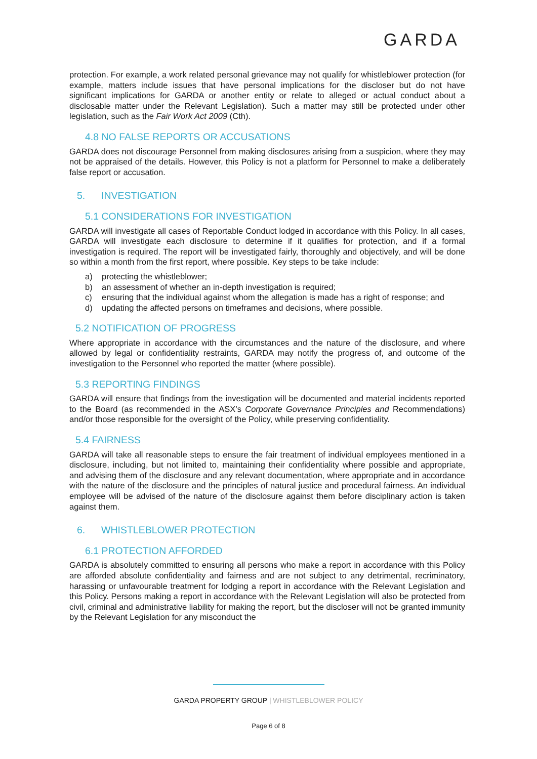GARDA
protection. For example, a work related personal grievance may not qualify for whistleblower protection (for example, matters include issues that have personal implications for the discloser but do not have significant implications for GARDA or another entity or relate to alleged or actual conduct about a disclosable matter under the Relevant Legislation). Such a matter may still be protected under other legislation, such as the Fair Work Act 2009 (Cth).
4.8 NO FALSE REPORTS OR ACCUSATIONS
GARDA does not discourage Personnel from making disclosures arising from a suspicion, where they may not be appraised of the details. However, this Policy is not a platform for Personnel to make a deliberately false report or accusation.
5. INVESTIGATION
5.1 CONSIDERATIONS FOR INVESTIGATION
GARDA will investigate all cases of Reportable Conduct lodged in accordance with this Policy. In all cases, GARDA will investigate each disclosure to determine if it qualifies for protection, and if a formal investigation is required. The report will be investigated fairly, thoroughly and objectively, and will be done so within a month from the first report, where possible. Key steps to be take include:
a) protecting the whistleblower;
b) an assessment of whether an in-depth investigation is required;
c) ensuring that the individual against whom the allegation is made has a right of response; and
d) updating the affected persons on timeframes and decisions, where possible.
5.2 NOTIFICATION OF PROGRESS
Where appropriate in accordance with the circumstances and the nature of the disclosure, and where allowed by legal or confidentiality restraints, GARDA may notify the progress of, and outcome of the investigation to the Personnel who reported the matter (where possible).
5.3 REPORTING FINDINGS
GARDA will ensure that findings from the investigation will be documented and material incidents reported to the Board (as recommended in the ASX’s Corporate Governance Principles and Recommendations) and/or those responsible for the oversight of the Policy, while preserving confidentiality.
5.4 FAIRNESS
GARDA will take all reasonable steps to ensure the fair treatment of individual employees mentioned in a disclosure, including, but not limited to, maintaining their confidentiality where possible and appropriate, and advising them of the disclosure and any relevant documentation, where appropriate and in accordance with the nature of the disclosure and the principles of natural justice and procedural fairness. An individual employee will be advised of the nature of the disclosure against them before disciplinary action is taken against them.
6. WHISTLEBLOWER PROTECTION
6.1 PROTECTION AFFORDED
GARDA is absolutely committed to ensuring all persons who make a report in accordance with this Policy are afforded absolute confidentiality and fairness and are not subject to any detrimental, recriminatory, harassing or unfavourable treatment for lodging a report in accordance with the Relevant Legislation and this Policy. Persons making a report in accordance with the Relevant Legislation will also be protected from civil, criminal and administrative liability for making the report, but the discloser will not be granted immunity by the Relevant Legislation for any misconduct the
GARDA PROPERTY GROUP | WHISTLEBLOWER POLICY
Page 6 of 8